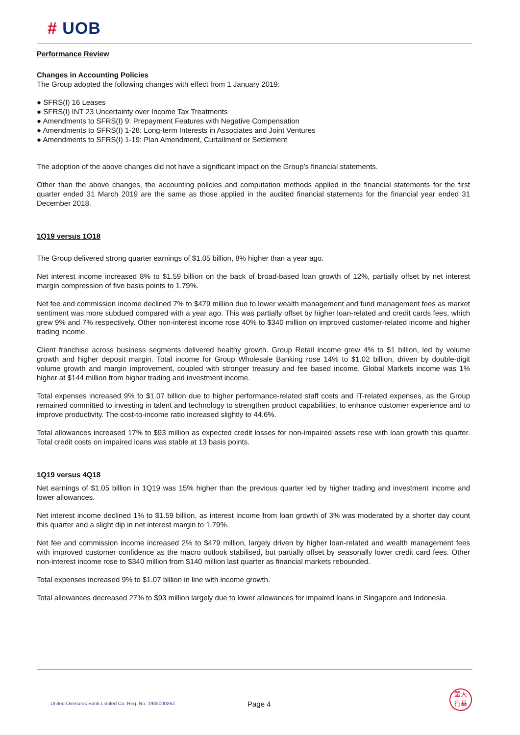# UOB
Performance Review
Changes in Accounting Policies
The Group adopted the following changes with effect from 1 January 2019:
● SFRS(I) 16 Leases
● SFRS(I) INT 23 Uncertainty over Income Tax Treatments
● Amendments to SFRS(I) 9: Prepayment Features with Negative Compensation
● Amendments to SFRS(I) 1-28: Long-term Interests in Associates and Joint Ventures
● Amendments to SFRS(I) 1-19: Plan Amendment, Curtailment or Settlement
The adoption of the above changes did not have a significant impact on the Group’s financial statements.
Other than the above changes, the accounting policies and computation methods applied in the financial statements for the first quarter ended 31 March 2019 are the same as those applied in the audited financial statements for the financial year ended 31 December 2018.
1Q19 versus 1Q18
The Group delivered strong quarter earnings of $1.05 billion, 8% higher than a year ago.
Net interest income increased 8% to $1.59 billion on the back of broad-based loan growth of 12%, partially offset by net interest margin compression of five basis points to 1.79%.
Net fee and commission income declined 7% to $479 million due to lower wealth management and fund management fees as market sentiment was more subdued compared with a year ago. This was partially offset by higher loan-related and credit cards fees, which grew 9% and 7% respectively. Other non-interest income rose 40% to $340 million on improved customer-related income and higher trading income.
Client franchise across business segments delivered healthy growth. Group Retail income grew 4% to $1 billion, led by volume growth and higher deposit margin. Total income for Group Wholesale Banking rose 14% to $1.02 billion, driven by double-digit volume growth and margin improvement, coupled with stronger treasury and fee based income. Global Markets income was 1% higher at $144 million from higher trading and investment income.
Total expenses increased 9% to $1.07 billion due to higher performance-related staff costs and IT-related expenses, as the Group remained committed to investing in talent and technology to strengthen product capabilities, to enhance customer experience and to improve productivity. The cost-to-income ratio increased slightly to 44.6%.
Total allowances increased 17% to $93 million as expected credit losses for non-impaired assets rose with loan growth this quarter. Total credit costs on impaired loans was stable at 13 basis points.
1Q19 versus 4Q18
Net earnings of $1.05 billion in 1Q19 was 15% higher than the previous quarter led by higher trading and investment income and lower allowances.
Net interest income declined 1% to $1.59 billion, as interest income from loan growth of 3% was moderated by a shorter day count this quarter and a slight dip in net interest margin to 1.79%.
Net fee and commission income increased 2% to $479 million, largely driven by higher loan-related and wealth management fees with improved customer confidence as the macro outlook stabilised, but partially offset by seasonally lower credit card fees. Other non-interest income rose to $340 million from $140 million last quarter as financial markets rebounded.
Total expenses increased 9% to $1.07 billion in line with income growth.
Total allowances decreased 27% to $93 million largely due to lower allowances for impaired loans in Singapore and Indonesia.
United Overseas Bank Limited Co. Reg. No. 193500026Z
Page 4
銀大
行華